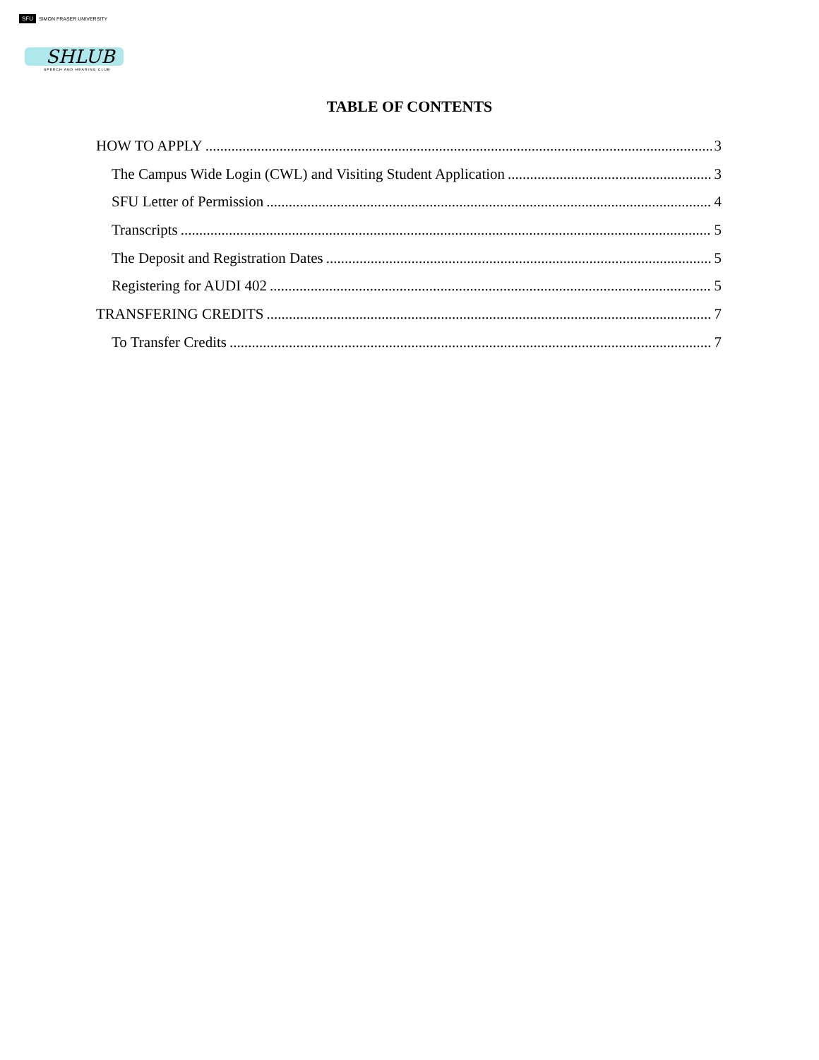SFU SIMON FRASER UNIVERSITY
SHLUB
SPEECH AND HEARING CLUB
TABLE OF CONTENTS
HOW TO APPLY 3
The Campus Wide Login (CWL) and Visiting Student Application 3
SFU Letter of Permission 4
Transcripts 5
The Deposit and Registration Dates 5
Registering for AUDI 402 5
TRANSFERING CREDITS 7
To Transfer Credits 7